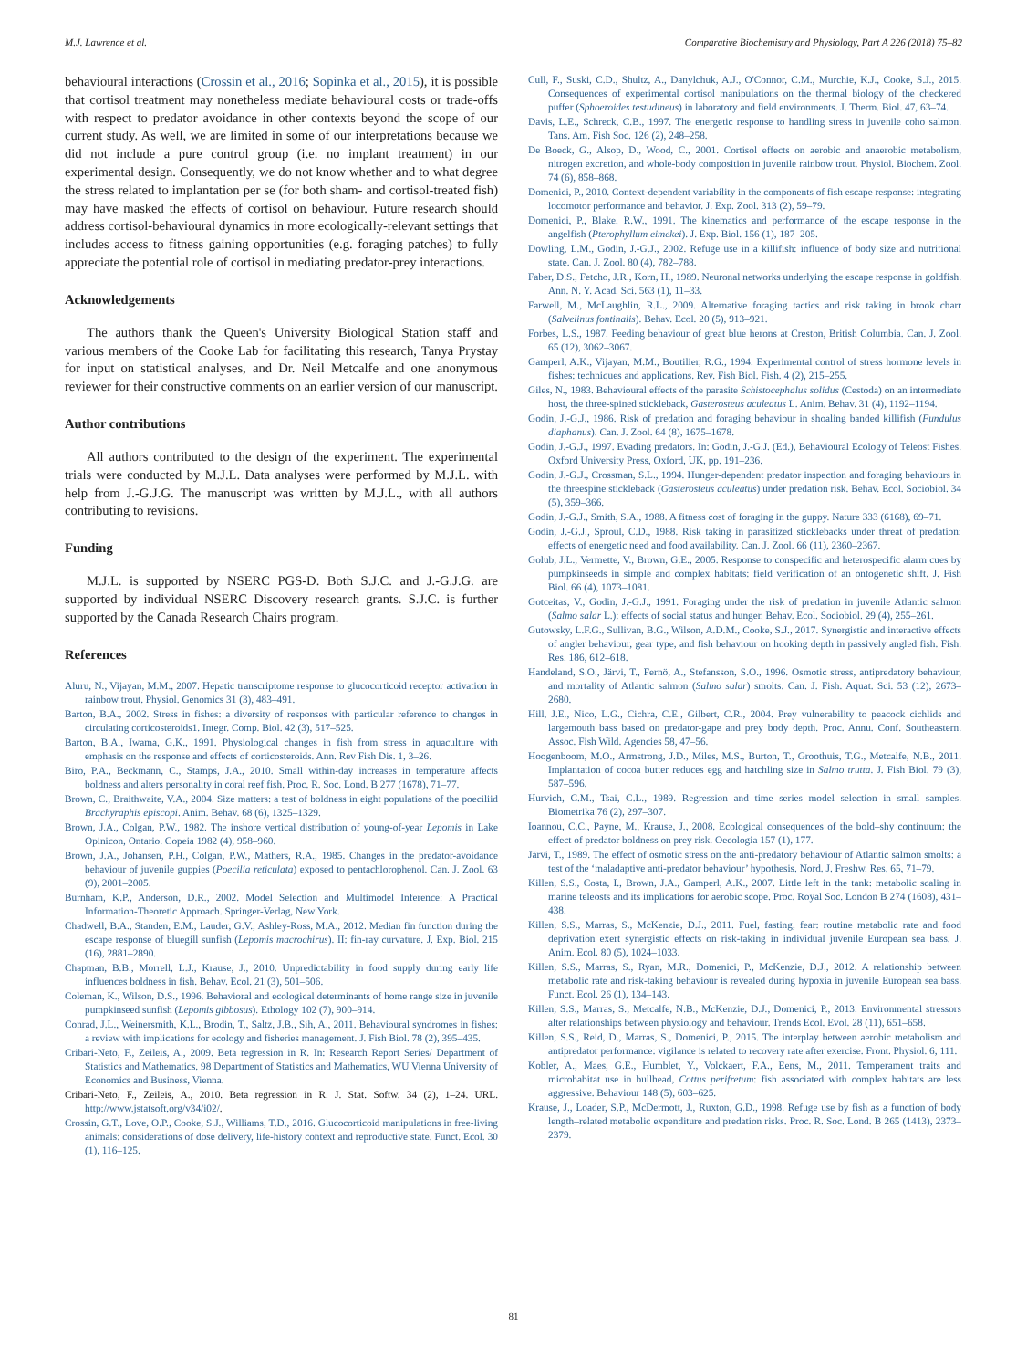M.J. Lawrence et al. Comparative Biochemistry and Physiology, Part A 226 (2018) 75–82
behavioural interactions (Crossin et al., 2016; Sopinka et al., 2015), it is possible that cortisol treatment may nonetheless mediate behavioural costs or trade-offs with respect to predator avoidance in other contexts beyond the scope of our current study. As well, we are limited in some of our interpretations because we did not include a pure control group (i.e. no implant treatment) in our experimental design. Consequently, we do not know whether and to what degree the stress related to implantation per se (for both sham- and cortisol-treated fish) may have masked the effects of cortisol on behaviour. Future research should address cortisol-behavioural dynamics in more ecologically-relevant settings that includes access to fitness gaining opportunities (e.g. foraging patches) to fully appreciate the potential role of cortisol in mediating predator-prey interactions.
Acknowledgements
The authors thank the Queen's University Biological Station staff and various members of the Cooke Lab for facilitating this research, Tanya Prystay for input on statistical analyses, and Dr. Neil Metcalfe and one anonymous reviewer for their constructive comments on an earlier version of our manuscript.
Author contributions
All authors contributed to the design of the experiment. The experimental trials were conducted by M.J.L. Data analyses were performed by M.J.L. with help from J.-G.J.G. The manuscript was written by M.J.L., with all authors contributing to revisions.
Funding
M.J.L. is supported by NSERC PGS-D. Both S.J.C. and J.-G.J.G. are supported by individual NSERC Discovery research grants. S.J.C. is further supported by the Canada Research Chairs program.
References
Aluru, N., Vijayan, M.M., 2007. Hepatic transcriptome response to glucocorticoid receptor activation in rainbow trout. Physiol. Genomics 31 (3), 483–491.
Barton, B.A., 2002. Stress in fishes: a diversity of responses with particular reference to changes in circulating corticosteroids1. Integr. Comp. Biol. 42 (3), 517–525.
Barton, B.A., Iwama, G.K., 1991. Physiological changes in fish from stress in aquaculture with emphasis on the response and effects of corticosteroids. Ann. Rev Fish Dis. 1, 3–26.
Biro, P.A., Beckmann, C., Stamps, J.A., 2010. Small within-day increases in temperature affects boldness and alters personality in coral reef fish. Proc. R. Soc. Lond. B 277 (1678), 71–77.
Brown, C., Braithwaite, V.A., 2004. Size matters: a test of boldness in eight populations of the poeciliid Brachyraphis episcopi. Anim. Behav. 68 (6), 1325–1329.
Brown, J.A., Colgan, P.W., 1982. The inshore vertical distribution of young-of-year Lepomis in Lake Opinicon, Ontario. Copeia 1982 (4), 958–960.
Brown, J.A., Johansen, P.H., Colgan, P.W., Mathers, R.A., 1985. Changes in the predator-avoidance behaviour of juvenile guppies (Poecilia reticulata) exposed to pentachlorophenol. Can. J. Zool. 63 (9), 2001–2005.
Burnham, K.P., Anderson, D.R., 2002. Model Selection and Multimodel Inference: A Practical Information-Theoretic Approach. Springer-Verlag, New York.
Chadwell, B.A., Standen, E.M., Lauder, G.V., Ashley-Ross, M.A., 2012. Median fin function during the escape response of bluegill sunfish (Lepomis macrochirus). II: fin-ray curvature. J. Exp. Biol. 215 (16), 2881–2890.
Chapman, B.B., Morrell, L.J., Krause, J., 2010. Unpredictability in food supply during early life influences boldness in fish. Behav. Ecol. 21 (3), 501–506.
Coleman, K., Wilson, D.S., 1996. Behavioral and ecological determinants of home range size in juvenile pumpkinseed sunfish (Lepomis gibbosus). Ethology 102 (7), 900–914.
Conrad, J.L., Weinersmith, K.L., Brodin, T., Saltz, J.B., Sih, A., 2011. Behavioural syndromes in fishes: a review with implications for ecology and fisheries management. J. Fish Biol. 78 (2), 395–435.
Cribari-Neto, F., Zeileis, A., 2009. Beta regression in R. In: Research Report Series/ Department of Statistics and Mathematics. 98 Department of Statistics and Mathematics, WU Vienna University of Economics and Business, Vienna.
Cribari-Neto, F., Zeileis, A., 2010. Beta regression in R. J. Stat. Softw. 34 (2), 1–24. URL. http://www.jstatsoft.org/v34/i02/.
Crossin, G.T., Love, O.P., Cooke, S.J., Williams, T.D., 2016. Glucocorticoid manipulations in free-living animals: considerations of dose delivery, life-history context and reproductive state. Funct. Ecol. 30 (1), 116–125.
Cull, F., Suski, C.D., Shultz, A., Danylchuk, A.J., O'Connor, C.M., Murchie, K.J., Cooke, S.J., 2015. Consequences of experimental cortisol manipulations on the thermal biology of the checkered puffer (Sphoeroides testudineus) in laboratory and field environments. J. Therm. Biol. 47, 63–74.
Davis, L.E., Schreck, C.B., 1997. The energetic response to handling stress in juvenile coho salmon. Tans. Am. Fish Soc. 126 (2), 248–258.
De Boeck, G., Alsop, D., Wood, C., 2001. Cortisol effects on aerobic and anaerobic metabolism, nitrogen excretion, and whole-body composition in juvenile rainbow trout. Physiol. Biochem. Zool. 74 (6), 858–868.
Domenici, P., 2010. Context-dependent variability in the components of fish escape response: integrating locomotor performance and behavior. J. Exp. Zool. 313 (2), 59–79.
Domenici, P., Blake, R.W., 1991. The kinematics and performance of the escape response in the angelfish (Pterophyllum eimekei). J. Exp. Biol. 156 (1), 187–205.
Dowling, L.M., Godin, J.-G.J., 2002. Refuge use in a killifish: influence of body size and nutritional state. Can. J. Zool. 80 (4), 782–788.
Faber, D.S., Fetcho, J.R., Korn, H., 1989. Neuronal networks underlying the escape response in goldfish. Ann. N. Y. Acad. Sci. 563 (1), 11–33.
Farwell, M., McLaughlin, R.L., 2009. Alternative foraging tactics and risk taking in brook charr (Salvelinus fontinalis). Behav. Ecol. 20 (5), 913–921.
Forbes, L.S., 1987. Feeding behaviour of great blue herons at Creston, British Columbia. Can. J. Zool. 65 (12), 3062–3067.
Gamperl, A.K., Vijayan, M.M., Boutilier, R.G., 1994. Experimental control of stress hormone levels in fishes: techniques and applications. Rev. Fish Biol. Fish. 4 (2), 215–255.
Giles, N., 1983. Behavioural effects of the parasite Schistocephalus solidus (Cestoda) on an intermediate host, the three-spined stickleback, Gasterosteus aculeatus L. Anim. Behav. 31 (4), 1192–1194.
Godin, J.-G.J., 1986. Risk of predation and foraging behaviour in shoaling banded killifish (Fundulus diaphanus). Can. J. Zool. 64 (8), 1675–1678.
Godin, J.-G.J., 1997. Evading predators. In: Godin, J.-G.J. (Ed.), Behavioural Ecology of Teleost Fishes. Oxford University Press, Oxford, UK, pp. 191–236.
Godin, J.-G.J., Crossman, S.L., 1994. Hunger-dependent predator inspection and foraging behaviours in the threespine stickleback (Gasterosteus aculeatus) under predation risk. Behav. Ecol. Sociobiol. 34 (5), 359–366.
Godin, J.-G.J., Smith, S.A., 1988. A fitness cost of foraging in the guppy. Nature 333 (6168), 69–71.
Godin, J.-G.J., Sproul, C.D., 1988. Risk taking in parasitized sticklebacks under threat of predation: effects of energetic need and food availability. Can. J. Zool. 66 (11), 2360–2367.
Golub, J.L., Vermette, V., Brown, G.E., 2005. Response to conspecific and heterospecific alarm cues by pumpkinseeds in simple and complex habitats: field verification of an ontogenetic shift. J. Fish Biol. 66 (4), 1073–1081.
Gotceitas, V., Godin, J.-G.J., 1991. Foraging under the risk of predation in juvenile Atlantic salmon (Salmo salar L.): effects of social status and hunger. Behav. Ecol. Sociobiol. 29 (4), 255–261.
Gutowsky, L.F.G., Sullivan, B.G., Wilson, A.D.M., Cooke, S.J., 2017. Synergistic and interactive effects of angler behaviour, gear type, and fish behaviour on hooking depth in passively angled fish. Fish. Res. 186, 612–618.
Handeland, S.O., Järvi, T., Fernö, A., Stefansson, S.O., 1996. Osmotic stress, antipredatory behaviour, and mortality of Atlantic salmon (Salmo salar) smolts. Can. J. Fish. Aquat. Sci. 53 (12), 2673–2680.
Hill, J.E., Nico, L.G., Cichra, C.E., Gilbert, C.R., 2004. Prey vulnerability to peacock cichlids and largemouth bass based on predator-gape and prey body depth. Proc. Annu. Conf. Southeastern. Assoc. Fish Wild. Agencies 58, 47–56.
Hoogenboom, M.O., Armstrong, J.D., Miles, M.S., Burton, T., Groothuis, T.G., Metcalfe, N.B., 2011. Implantation of cocoa butter reduces egg and hatchling size in Salmo trutta. J. Fish Biol. 79 (3), 587–596.
Hurvich, C.M., Tsai, C.L., 1989. Regression and time series model selection in small samples. Biometrika 76 (2), 297–307.
Ioannou, C.C., Payne, M., Krause, J., 2008. Ecological consequences of the bold–shy continuum: the effect of predator boldness on prey risk. Oecologia 157 (1), 177.
Järvi, T., 1989. The effect of osmotic stress on the anti-predatory behaviour of Atlantic salmon smolts: a test of the ‘maladaptive anti-predator behaviour’ hypothesis. Nord. J. Freshw. Res. 65, 71–79.
Killen, S.S., Costa, I., Brown, J.A., Gamperl, A.K., 2007. Little left in the tank: metabolic scaling in marine teleosts and its implications for aerobic scope. Proc. Royal Soc. London B 274 (1608), 431–438.
Killen, S.S., Marras, S., McKenzie, D.J., 2011. Fuel, fasting, fear: routine metabolic rate and food deprivation exert synergistic effects on risk-taking in individual juvenile European sea bass. J. Anim. Ecol. 80 (5), 1024–1033.
Killen, S.S., Marras, S., Ryan, M.R., Domenici, P., McKenzie, D.J., 2012. A relationship between metabolic rate and risk-taking behaviour is revealed during hypoxia in juvenile European sea bass. Funct. Ecol. 26 (1), 134–143.
Killen, S.S., Marras, S., Metcalfe, N.B., McKenzie, D.J., Domenici, P., 2013. Environmental stressors alter relationships between physiology and behaviour. Trends Ecol. Evol. 28 (11), 651–658.
Killen, S.S., Reid, D., Marras, S., Domenici, P., 2015. The interplay between aerobic metabolism and antipredator performance: vigilance is related to recovery rate after exercise. Front. Physiol. 6, 111.
Kobler, A., Maes, G.E., Humblet, Y., Volckaert, F.A., Eens, M., 2011. Temperament traits and microhabitat use in bullhead, Cottus perifretum: fish associated with complex habitats are less aggressive. Behaviour 148 (5), 603–625.
Krause, J., Loader, S.P., McDermott, J., Ruxton, G.D., 1998. Refuge use by fish as a function of body length–related metabolic expenditure and predation risks. Proc. R. Soc. Lond. B 265 (1413), 2373–2379.
81